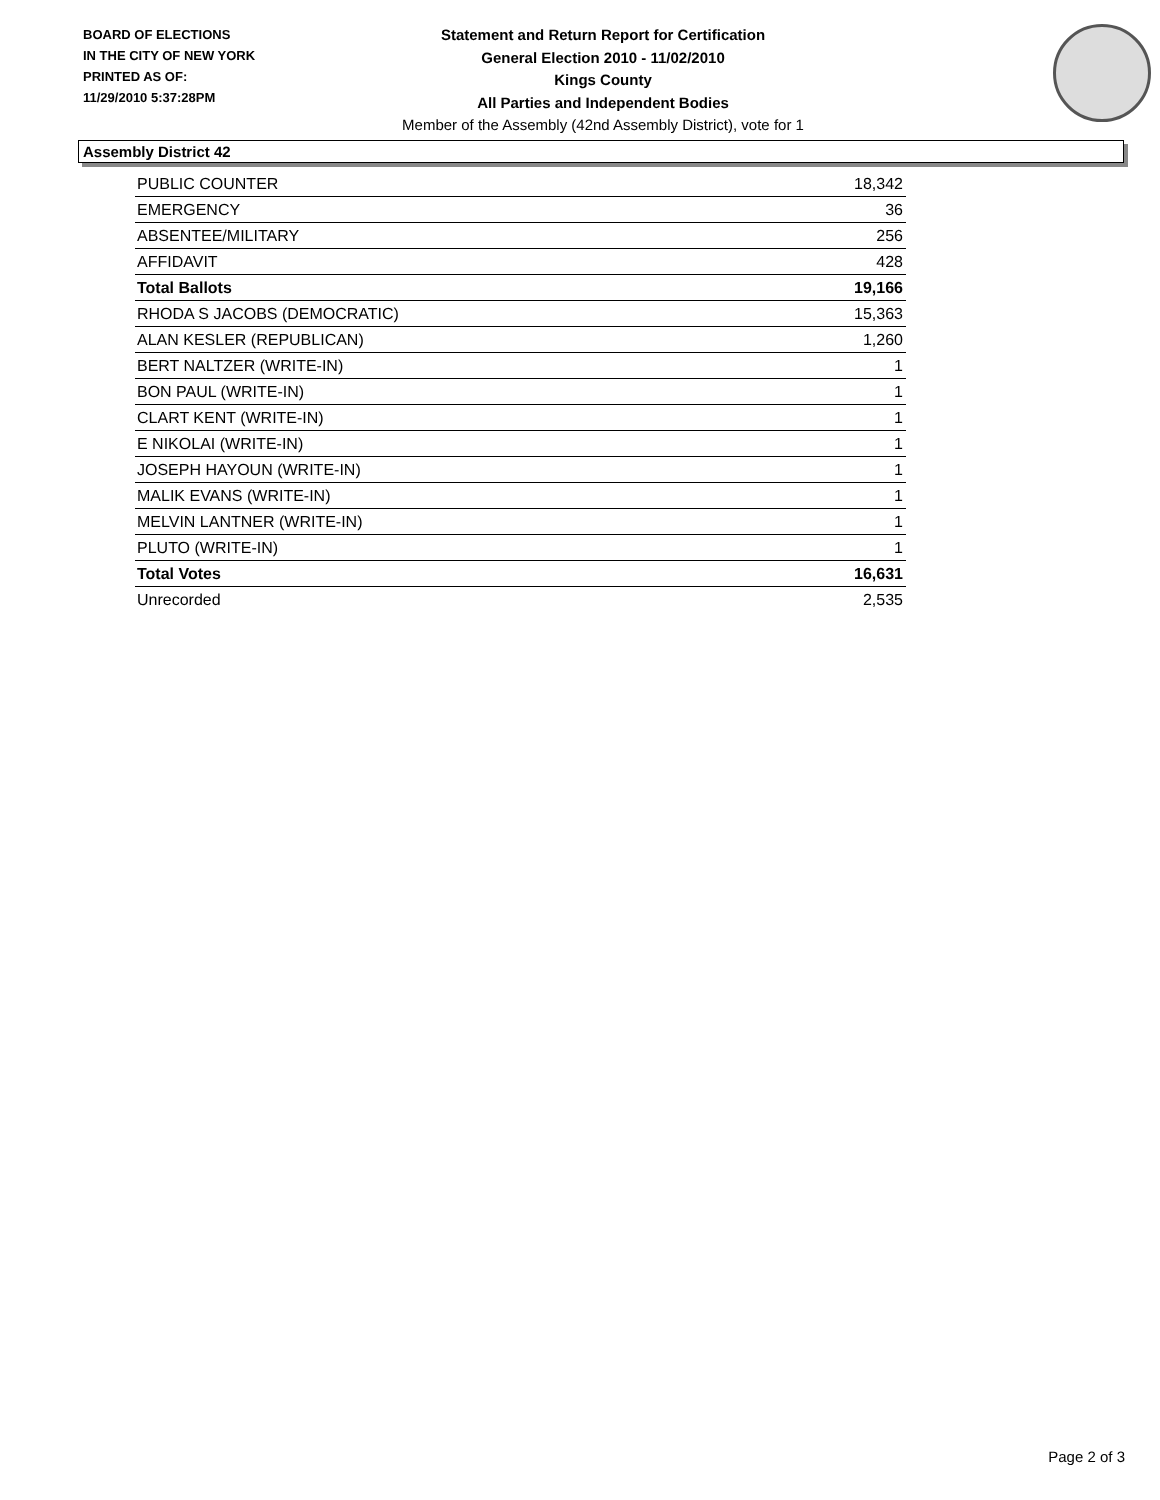BOARD OF ELECTIONS
IN THE CITY OF NEW YORK
PRINTED AS OF:
11/29/2010 5:37:28PM
Statement and Return Report for Certification
General Election 2010 - 11/02/2010
Kings County
All Parties and Independent Bodies
Member of the Assembly (42nd Assembly District), vote for 1
Assembly District 42
| PUBLIC COUNTER | 18,342 |
| EMERGENCY | 36 |
| ABSENTEE/MILITARY | 256 |
| AFFIDAVIT | 428 |
| Total Ballots | 19,166 |
| RHODA S JACOBS (DEMOCRATIC) | 15,363 |
| ALAN KESLER (REPUBLICAN) | 1,260 |
| BERT NALTZER (WRITE-IN) | 1 |
| BON PAUL (WRITE-IN) | 1 |
| CLART KENT (WRITE-IN) | 1 |
| E NIKOLAI (WRITE-IN) | 1 |
| JOSEPH HAYOUN (WRITE-IN) | 1 |
| MALIK EVANS (WRITE-IN) | 1 |
| MELVIN LANTNER (WRITE-IN) | 1 |
| PLUTO (WRITE-IN) | 1 |
| Total Votes | 16,631 |
| Unrecorded | 2,535 |
Page 2 of 3